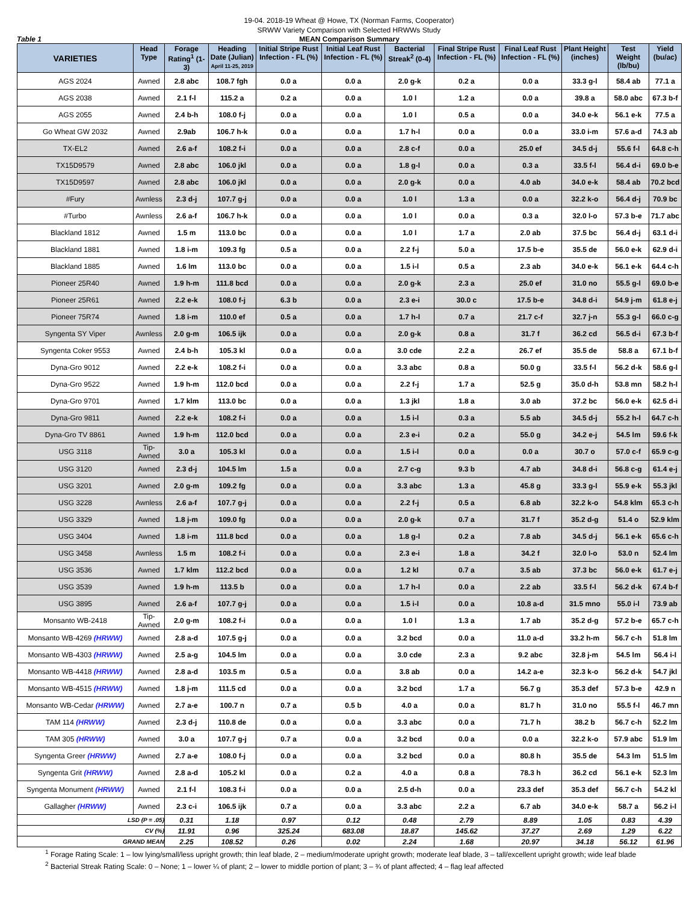19-04. 2018-19 Wheat @ Howe, TX (Norman Farms, Cooperator)
SRWW Variety Comparison with Selected HRWWs Study
Table 1 MEAN Comparison Summary
| VARIETIES | Head Type | Forage Rating<sup>1</sup> (1-3) | Heading Date (Julian) April 11-25, 2019 | Initial Stripe Rust Infection - FL (%) | Initial Leaf Rust Infection - FL (%) | Bacterial Streak<sup>2</sup> (0-4) | Final Stripe Rust Infection - FL (%) | Final Leaf Rust Infection - FL (%) | Plant Height (inches) | Test Weight (lb/bu) | Yield (bu/ac) |
| --- | --- | --- | --- | --- | --- | --- | --- | --- | --- | --- | --- |
| AGS 2024 | Awned | 2.8 abc | 108.7 fgh | 0.0 a | 0.0 a | 2.0 g-k | 0.2 a | 0.0 a | 33.3 g-l | 58.4 ab | 77.1 a |
| AGS 2038 | Awned | 2.1 f-l | 115.2 a | 0.2 a | 0.0 a | 1.0 l | 1.2 a | 0.0 a | 39.8 a | 58.0 abc | 67.3 b-f |
| AGS 2055 | Awned | 2.4 b-h | 108.0 f-j | 0.0 a | 0.0 a | 1.0 l | 0.5 a | 0.0 a | 34.0 e-k | 56.1 e-k | 77.5 a |
| Go Wheat GW 2032 | Awned | 2.9ab | 106.7 h-k | 0.0 a | 0.0 a | 1.7 h-l | 0.0 a | 0.0 a | 33.0 i-m | 57.6 a-d | 74.3 ab |
| TX-EL2 | Awned | 2.6 a-f | 108.2 f-i | 0.0 a | 0.0 a | 2.8 c-f | 0.0 a | 25.0 ef | 34.5 d-j | 55.6 f-l | 64.8 c-h |
| TX15D9579 | Awned | 2.8 abc | 106.0 jkl | 0.0 a | 0.0 a | 1.8 g-l | 0.0 a | 0.3 a | 33.5 f-l | 56.4 d-i | 69.0 b-e |
| TX15D9597 | Awned | 2.8 abc | 106.0 jkl | 0.0 a | 0.0 a | 2.0 g-k | 0.0 a | 4.0 ab | 34.0 e-k | 58.4 ab | 70.2 bcd |
| #Fury | Awnless | 2.3 d-j | 107.7 g-j | 0.0 a | 0.0 a | 1.0 l | 1.3 a | 0.0 a | 32.2 k-o | 56.4 d-j | 70.9 bc |
| #Turbo | Awnless | 2.6 a-f | 106.7 h-k | 0.0 a | 0.0 a | 1.0 l | 0.0 a | 0.3 a | 32.0 l-o | 57.3 b-e | 71.7 abc |
| Blackland 1812 | Awned | 1.5 m | 113.0 bc | 0.0 a | 0.0 a | 1.0 l | 1.7 a | 2.0 ab | 37.5 bc | 56.4 d-j | 63.1 d-i |
| Blackland 1881 | Awned | 1.8 i-m | 109.3 fg | 0.5 a | 0.0 a | 2.2 f-j | 5.0 a | 17.5 b-e | 35.5 de | 56.0 e-k | 62.9 d-i |
| Blackland 1885 | Awned | 1.6 lm | 113.0 bc | 0.0 a | 0.0 a | 1.5 i-l | 0.5 a | 2.3 ab | 34.0 e-k | 56.1 e-k | 64.4 c-h |
| Pioneer 25R40 | Awned | 1.9 h-m | 111.8 bcd | 0.0 a | 0.0 a | 2.0 g-k | 2.3 a | 25.0 ef | 31.0 no | 55.5 g-l | 69.0 b-e |
| Pioneer 25R61 | Awned | 2.2 e-k | 108.0 f-j | 6.3 b | 0.0 a | 2.3 e-i | 30.0 c | 17.5 b-e | 34.8 d-i | 54.9 j-m | 61.8 e-j |
| Pioneer 75R74 | Awned | 1.8 i-m | 110.0 ef | 0.5 a | 0.0 a | 1.7 h-l | 0.7 a | 21.7 c-f | 32.7 j-n | 55.3 g-l | 66.0 c-g |
| Syngenta SY Viper | Awnless | 2.0 g-m | 106.5 ijk | 0.0 a | 0.0 a | 2.0 g-k | 0.8 a | 31.7 f | 36.2 cd | 56.5 d-i | 67.3 b-f |
| Syngenta Coker 9553 | Awned | 2.4 b-h | 105.3 kl | 0.0 a | 0.0 a | 3.0 cde | 2.2 a | 26.7 ef | 35.5 de | 58.8 a | 67.1 b-f |
| Dyna-Gro 9012 | Awned | 2.2 e-k | 108.2 f-i | 0.0 a | 0.0 a | 3.3 abc | 0.8 a | 50.0 g | 33.5 f-l | 56.2 d-k | 58.6 g-l |
| Dyna-Gro 9522 | Awned | 1.9 h-m | 112.0 bcd | 0.0 a | 0.0 a | 2.2 f-j | 1.7 a | 52.5 g | 35.0 d-h | 53.8 mn | 58.2 h-l |
| Dyna-Gro 9701 | Awned | 1.7 klm | 113.0 bc | 0.0 a | 0.0 a | 1.3 jkl | 1.8 a | 3.0 ab | 37.2 bc | 56.0 e-k | 62.5 d-i |
| Dyna-Gro 9811 | Awned | 2.2 e-k | 108.2 f-i | 0.0 a | 0.0 a | 1.5 i-l | 0.3 a | 5.5 ab | 34.5 d-j | 55.2 h-l | 64.7 c-h |
| Dyna-Gro TV 8861 | Awned | 1.9 h-m | 112.0 bcd | 0.0 a | 0.0 a | 2.3 e-i | 0.2 a | 55.0 g | 34.2 e-j | 54.5 lm | 59.6 f-k |
| USG 3118 | Tip-Awned | 3.0 a | 105.3 kl | 0.0 a | 0.0 a | 1.5 i-l | 0.0 a | 0.0 a | 30.7 o | 57.0 c-f | 65.9 c-g |
| USG 3120 | Awned | 2.3 d-j | 104.5 lm | 1.5 a | 0.0 a | 2.7 c-g | 9.3 b | 4.7 ab | 34.8 d-i | 56.8 c-g | 61.4 e-j |
| USG 3201 | Awned | 2.0 g-m | 109.2 fg | 0.0 a | 0.0 a | 3.3 abc | 1.3 a | 45.8 g | 33.3 g-l | 55.9 e-k | 55.3 jkl |
| USG 3228 | Awnless | 2.6 a-f | 107.7 g-j | 0.0 a | 0.0 a | 2.2 f-j | 0.5 a | 6.8 ab | 32.2 k-o | 54.8 klm | 65.3 c-h |
| USG 3329 | Awned | 1.8 j-m | 109.0 fg | 0.0 a | 0.0 a | 2.0 g-k | 0.7 a | 31.7 f | 35.2 d-g | 51.4 o | 52.9 klm |
| USG 3404 | Awned | 1.8 i-m | 111.8 bcd | 0.0 a | 0.0 a | 1.8 g-l | 0.2 a | 7.8 ab | 34.5 d-j | 56.1 e-k | 65.6 c-h |
| USG 3458 | Awnless | 1.5 m | 108.2 f-i | 0.0 a | 0.0 a | 2.3 e-i | 1.8 a | 34.2 f | 32.0 l-o | 53.0 n | 52.4 lm |
| USG 3536 | Awned | 1.7 klm | 112.2 bcd | 0.0 a | 0.0 a | 1.2 kl | 0.7 a | 3.5 ab | 37.3 bc | 56.0 e-k | 61.7 e-j |
| USG 3539 | Awned | 1.9 h-m | 113.5 b | 0.0 a | 0.0 a | 1.7 h-l | 0.0 a | 2.2 ab | 33.5 f-l | 56.2 d-k | 67.4 b-f |
| USG 3895 | Awned | 2.6 a-f | 107.7 g-j | 0.0 a | 0.0 a | 1.5 i-l | 0.0 a | 10.8 a-d | 31.5 mno | 55.0 i-l | 73.9 ab |
| Monsanto WB-2418 | Tip-Awned | 2.0 g-m | 108.2 f-i | 0.0 a | 0.0 a | 1.0 l | 1.3 a | 1.7 ab | 35.2 d-g | 57.2 b-e | 65.7 c-h |
| Monsanto WB-4269 (HRWW) | Awned | 2.8 a-d | 107.5 g-j | 0.0 a | 0.0 a | 3.2 bcd | 0.0 a | 11.0 a-d | 33.2 h-m | 56.7 c-h | 51.8 lm |
| Monsanto WB-4303 (HRWW) | Awned | 2.5 a-g | 104.5 lm | 0.0 a | 0.0 a | 3.0 cde | 2.3 a | 9.2 abc | 32.8 j-m | 54.5 lm | 56.4 i-l |
| Monsanto WB-4418 (HRWW) | Awned | 2.8 a-d | 103.5 m | 0.5 a | 0.0 a | 3.8 ab | 0.0 a | 14.2 a-e | 32.3 k-o | 56.2 d-k | 54.7 jkl |
| Monsanto WB-4515 (HRWW) | Awned | 1.8 j-m | 111.5 cd | 0.0 a | 0.0 a | 3.2 bcd | 1.7 a | 56.7 g | 35.3 def | 57.3 b-e | 42.9 n |
| Monsanto WB-Cedar (HRWW) | Awned | 2.7 a-e | 100.7 n | 0.7 a | 0.5 b | 4.0 a | 0.0 a | 81.7 h | 31.0 no | 55.5 f-l | 46.7 mn |
| TAM 114 (HRWW) | Awned | 2.3 d-j | 110.8 de | 0.0 a | 0.0 a | 3.3 abc | 0.0 a | 71.7 h | 38.2 b | 56.7 c-h | 52.2 lm |
| TAM 305 (HRWW) | Awned | 3.0 a | 107.7 g-j | 0.7 a | 0.0 a | 3.2 bcd | 0.0 a | 0.0 a | 32.2 k-o | 57.9 abc | 51.9 lm |
| Syngenta Greer (HRWW) | Awned | 2.7 a-e | 108.0 f-j | 0.0 a | 0.0 a | 3.2 bcd | 0.0 a | 80.8 h | 35.5 de | 54.3 lm | 51.5 lm |
| Syngenta Grit (HRWW) | Awned | 2.8 a-d | 105.2 kl | 0.0 a | 0.2 a | 4.0 a | 0.8 a | 78.3 h | 36.2 cd | 56.1 e-k | 52.3 lm |
| Syngenta Monument (HRWW) | Awned | 2.1 f-l | 108.3 f-i | 0.0 a | 0.0 a | 2.5 d-h | 0.0 a | 23.3 def | 35.3 def | 56.7 c-h | 54.2 kl |
| Gallagher (HRWW) | Awned | 2.3 c-i | 106.5 ijk | 0.7 a | 0.0 a | 3.3 abc | 2.2 a | 6.7 ab | 34.0 e-k | 58.7 a | 56.2 i-l |
| LSD (P = .05) | | 0.31 | 1.18 | 0.97 | 0.12 | 0.48 | 2.79 | 8.89 | 1.05 | 0.83 | 4.39 |
| CV (%) | | 11.91 | 0.96 | 325.24 | 683.08 | 18.87 | 145.62 | 37.27 | 2.69 | 1.29 | 6.22 |
| GRAND MEAN | | 2.25 | 108.52 | 0.26 | 0.02 | 2.24 | 1.68 | 20.97 | 34.18 | 56.12 | 61.96 |
<sup>1</sup> Forage Rating Scale: 1 – low lying/small/less upright growth; thin leaf blade, 2 – medium/moderate upright growth; moderate leaf blade, 3 – tall/excellent upright growth; wide leaf blade
<sup>2</sup> Bacterial Streak Rating Scale: 0 – None; 1 – lower ¼ of plant; 2 – lower to middle portion of plant; 3 – ¾ of plant affected; 4 – flag leaf affected